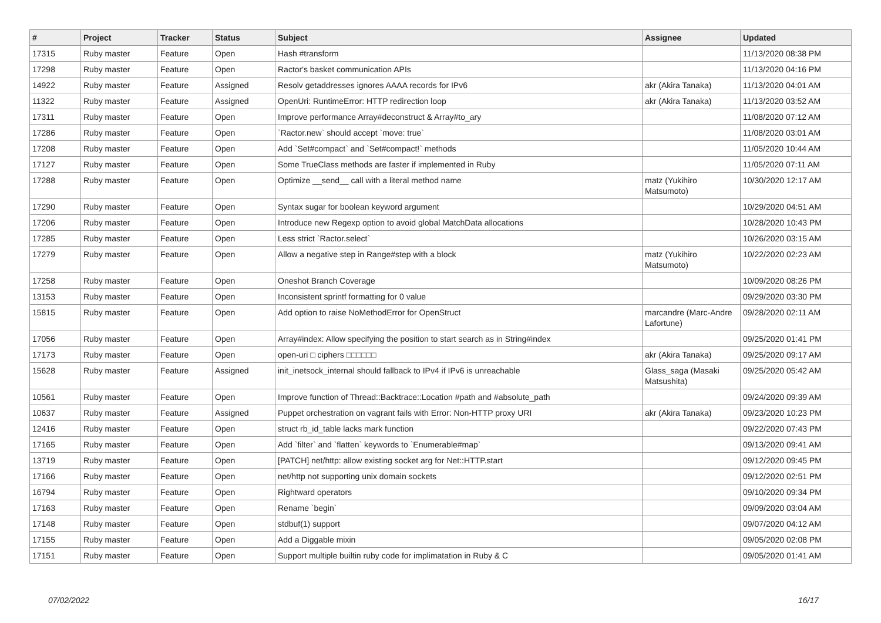| # | Project | Tracker | Status | Subject | Assignee | Updated |
| --- | --- | --- | --- | --- | --- | --- |
| 17315 | Ruby master | Feature | Open | Hash #transform | | 11/13/2020 08:38 PM |
| 17298 | Ruby master | Feature | Open | Ractor's basket communication APIs | | 11/13/2020 04:16 PM |
| 14922 | Ruby master | Feature | Assigned | Resolv getaddresses ignores AAAA records for IPv6 | akr (Akira Tanaka) | 11/13/2020 04:01 AM |
| 11322 | Ruby master | Feature | Assigned | OpenUri: RuntimeError: HTTP redirection loop | akr (Akira Tanaka) | 11/13/2020 03:52 AM |
| 17311 | Ruby master | Feature | Open | Improve performance Array#deconstruct & Array#to_ary | | 11/08/2020 07:12 AM |
| 17286 | Ruby master | Feature | Open | `Ractor.new` should accept `move: true` | | 11/08/2020 03:01 AM |
| 17208 | Ruby master | Feature | Open | Add `Set#compact` and `Set#compact!` methods | | 11/05/2020 10:44 AM |
| 17127 | Ruby master | Feature | Open | Some TrueClass methods are faster if implemented in Ruby | | 11/05/2020 07:11 AM |
| 17288 | Ruby master | Feature | Open | Optimize __send__ call with a literal method name | matz (Yukihiro Matsumoto) | 10/30/2020 12:17 AM |
| 17290 | Ruby master | Feature | Open | Syntax sugar for boolean keyword argument | | 10/29/2020 04:51 AM |
| 17206 | Ruby master | Feature | Open | Introduce new Regexp option to avoid global MatchData allocations | | 10/28/2020 10:43 PM |
| 17285 | Ruby master | Feature | Open | Less strict `Ractor.select` | | 10/26/2020 03:15 AM |
| 17279 | Ruby master | Feature | Open | Allow a negative step in Range#step with a block | matz (Yukihiro Matsumoto) | 10/22/2020 02:23 AM |
| 17258 | Ruby master | Feature | Open | Oneshot Branch Coverage | | 10/09/2020 08:26 PM |
| 13153 | Ruby master | Feature | Open | Inconsistent sprintf formatting for 0 value | | 09/29/2020 03:30 PM |
| 15815 | Ruby master | Feature | Open | Add option to raise NoMethodError for OpenStruct | marcandre (Marc-Andre Lafortune) | 09/28/2020 02:11 AM |
| 17056 | Ruby master | Feature | Open | Array#index: Allow specifying the position to start search as in String#index | | 09/25/2020 01:41 PM |
| 17173 | Ruby master | Feature | Open | open-uri □ ciphers □□□□□□ | akr (Akira Tanaka) | 09/25/2020 09:17 AM |
| 15628 | Ruby master | Feature | Assigned | init_inetsock_internal should fallback to IPv4 if IPv6 is unreachable | Glass_saga (Masaki Matsushita) | 09/25/2020 05:42 AM |
| 10561 | Ruby master | Feature | Open | Improve function of Thread::Backtrace::Location #path and #absolute_path | | 09/24/2020 09:39 AM |
| 10637 | Ruby master | Feature | Assigned | Puppet orchestration on vagrant fails with Error: Non-HTTP proxy URI | akr (Akira Tanaka) | 09/23/2020 10:23 PM |
| 12416 | Ruby master | Feature | Open | struct rb_id_table lacks mark function | | 09/22/2020 07:43 PM |
| 17165 | Ruby master | Feature | Open | Add `filter` and `flatten` keywords to `Enumerable#map` | | 09/13/2020 09:41 AM |
| 13719 | Ruby master | Feature | Open | [PATCH] net/http: allow existing socket arg for Net::HTTP.start | | 09/12/2020 09:45 PM |
| 17166 | Ruby master | Feature | Open | net/http not supporting unix domain sockets | | 09/12/2020 02:51 PM |
| 16794 | Ruby master | Feature | Open | Rightward operators | | 09/10/2020 09:34 PM |
| 17163 | Ruby master | Feature | Open | Rename `begin` | | 09/09/2020 03:04 AM |
| 17148 | Ruby master | Feature | Open | stdbuf(1) support | | 09/07/2020 04:12 AM |
| 17155 | Ruby master | Feature | Open | Add a Diggable mixin | | 09/05/2020 02:08 PM |
| 17151 | Ruby master | Feature | Open | Support multiple builtin ruby code for implimatation in Ruby & C | | 09/05/2020 01:41 AM |
07/02/2022 16/17